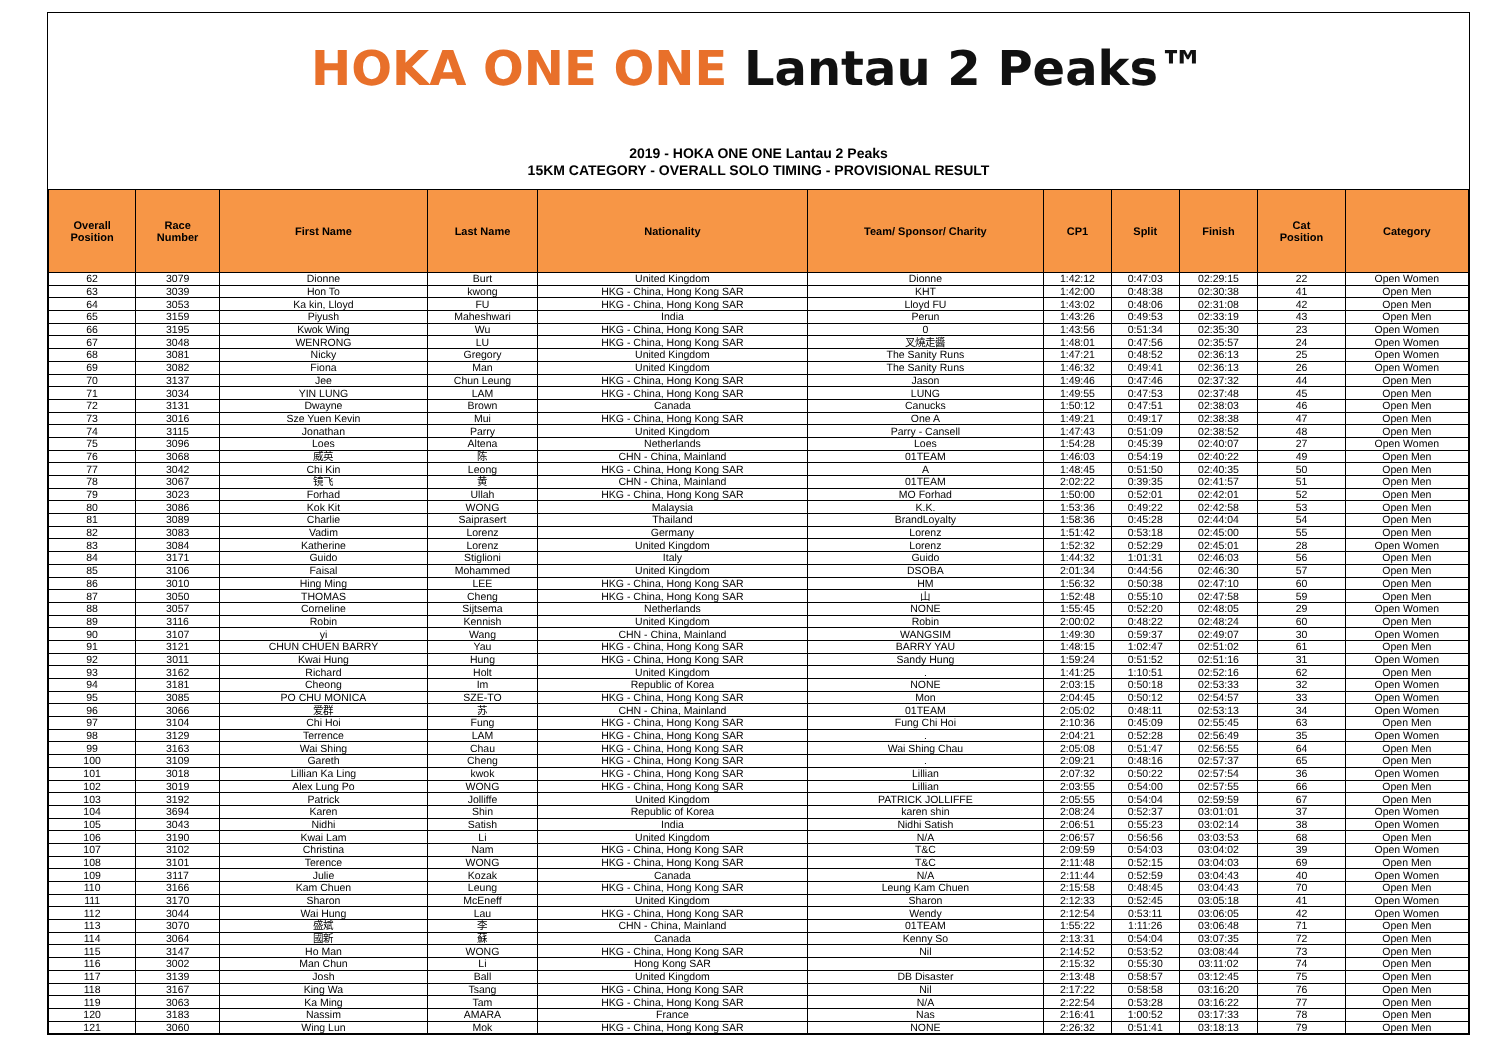HOKA ONE ONE Lantau 2 Peaks™
2019 - HOKA ONE ONE Lantau 2 Peaks
15KM CATEGORY - OVERALL SOLO TIMING - PROVISIONAL RESULT
| Overall Position | Race Number | First Name | Last Name | Nationality | Team/ Sponsor/ Charity | CP1 | Split | Finish | Cat Position | Category |
| --- | --- | --- | --- | --- | --- | --- | --- | --- | --- | --- |
| 62 | 3079 | Dionne | Burt | United Kingdom | Dionne | 1:42:12 | 0:47:03 | 02:29:15 | 22 | Open Women |
| 63 | 3039 | Hon To | kwong | HKG - China, Hong Kong SAR | KHT | 1:42:00 | 0:48:38 | 02:30:38 | 41 | Open Men |
| 64 | 3053 | Ka kin, Lloyd | FU | HKG - China, Hong Kong SAR | Lloyd FU | 1:43:02 | 0:48:06 | 02:31:08 | 42 | Open Men |
| 65 | 3159 | Piyush | Maheshwari | India | Perun | 1:43:26 | 0:49:53 | 02:33:19 | 43 | Open Men |
| 66 | 3195 | Kwok Wing | Wu | HKG - China, Hong Kong SAR | 0 | 1:43:56 | 0:51:34 | 02:35:30 | 23 | Open Women |
| 67 | 3048 | WENRONG | LU | HKG - China, Hong Kong SAR | 叉燒走醬 | 1:48:01 | 0:47:56 | 02:35:57 | 24 | Open Women |
| 68 | 3081 | Nicky | Gregory | United Kingdom | The Sanity Runs | 1:47:21 | 0:48:52 | 02:36:13 | 25 | Open Women |
| 69 | 3082 | Fiona | Man | United Kingdom | The Sanity Runs | 1:46:32 | 0:49:41 | 02:36:13 | 26 | Open Women |
| 70 | 3137 | Jee | Chun Leung | HKG - China, Hong Kong SAR | Jason | 1:49:46 | 0:47:46 | 02:37:32 | 44 | Open Men |
| 71 | 3034 | YIN LUNG | LAM | HKG - China, Hong Kong SAR | LUNG | 1:49:55 | 0:47:53 | 02:37:48 | 45 | Open Men |
| 72 | 3131 | Dwayne | Brown | Canada | Canucks | 1:50:12 | 0:47:51 | 02:38:03 | 46 | Open Men |
| 73 | 3016 | Sze Yuen Kevin | Mui | HKG - China, Hong Kong SAR | One A | 1:49:21 | 0:49:17 | 02:38:38 | 47 | Open Men |
| 74 | 3115 | Jonathan | Parry | United Kingdom | Parry - Cansell | 1:47:43 | 0:51:09 | 02:38:52 | 48 | Open Men |
| 75 | 3096 | Loes | Altena | Netherlands | Loes | 1:54:28 | 0:45:39 | 02:40:07 | 27 | Open Women |
| 76 | 3068 | 威英 | 陈 | CHN - China, Mainland | 01TEAM | 1:46:03 | 0:54:19 | 02:40:22 | 49 | Open Men |
| 77 | 3042 | Chi Kin | Leong | HKG - China, Hong Kong SAR | A | 1:48:45 | 0:51:50 | 02:40:35 | 50 | Open Men |
| 78 | 3067 | 镜飞 | 黄 | CHN - China, Mainland | 01TEAM | 2:02:22 | 0:39:35 | 02:41:57 | 51 | Open Men |
| 79 | 3023 | Forhad | Ullah | HKG - China, Hong Kong SAR | MO Forhad | 1:50:00 | 0:52:01 | 02:42:01 | 52 | Open Men |
| 80 | 3086 | Kok Kit | WONG | Malaysia | K.K. | 1:53:36 | 0:49:22 | 02:42:58 | 53 | Open Men |
| 81 | 3089 | Charlie | Saiprasert | Thailand | BrandLoyalty | 1:58:36 | 0:45:28 | 02:44:04 | 54 | Open Men |
| 82 | 3083 | Vadim | Lorenz | Germany | Lorenz | 1:51:42 | 0:53:18 | 02:45:00 | 55 | Open Men |
| 83 | 3084 | Katherine | Lorenz | United Kingdom | Lorenz | 1:52:32 | 0:52:29 | 02:45:01 | 28 | Open Women |
| 84 | 3171 | Guido | Stiglioni | Italy | Guido | 1:44:32 | 1:01:31 | 02:46:03 | 56 | Open Men |
| 85 | 3106 | Faisal | Mohammed | United Kingdom | DSOBA | 2:01:34 | 0:44:56 | 02:46:30 | 57 | Open Men |
| 86 | 3010 | Hing Ming | LEE | HKG - China, Hong Kong SAR | HM | 1:56:32 | 0:50:38 | 02:47:10 | 60 | Open Men |
| 87 | 3050 | THOMAS | Cheng | HKG - China, Hong Kong SAR | 山 | 1:52:48 | 0:55:10 | 02:47:58 | 59 | Open Men |
| 88 | 3057 | Corneline | Sijtsema | Netherlands | NONE | 1:55:45 | 0:52:20 | 02:48:05 | 29 | Open Women |
| 89 | 3116 | Robin | Kennish | United Kingdom | Robin | 2:00:02 | 0:48:22 | 02:48:24 | 60 | Open Men |
| 90 | 3107 | yi | Wang | CHN - China, Mainland | WANGSIM | 1:49:30 | 0:59:37 | 02:49:07 | 30 | Open Women |
| 91 | 3121 | CHUN CHUEN BARRY | Yau | HKG - China, Hong Kong SAR | BARRY YAU | 1:48:15 | 1:02:47 | 02:51:02 | 61 | Open Men |
| 92 | 3011 | Kwai Hung | Hung | HKG - China, Hong Kong SAR | Sandy Hung | 1:59:24 | 0:51:52 | 02:51:16 | 31 | Open Women |
| 93 | 3162 | Richard | Holt | United Kingdom | . | 1:41:25 | 1:10:51 | 02:52:16 | 62 | Open Men |
| 94 | 3181 | Cheong | Im | Republic of Korea | NONE | 2:03:15 | 0:50:18 | 02:53:33 | 32 | Open Women |
| 95 | 3085 | PO CHU MONICA | SZE-TO | HKG - China, Hong Kong SAR | Mon | 2:04:45 | 0:50:12 | 02:54:57 | 33 | Open Women |
| 96 | 3066 | 爱群 | 苏 | CHN - China, Mainland | 01TEAM | 2:05:02 | 0:48:11 | 02:53:13 | 34 | Open Women |
| 97 | 3104 | Chi Hoi | Fung | HKG - China, Hong Kong SAR | Fung Chi Hoi | 2:10:36 | 0:45:09 | 02:55:45 | 63 | Open Men |
| 98 | 3129 | Terrence | LAM | HKG - China, Hong Kong SAR | . | 2:04:21 | 0:52:28 | 02:56:49 | 35 | Open Women |
| 99 | 3163 | Wai Shing | Chau | HKG - China, Hong Kong SAR | Wai Shing Chau | 2:05:08 | 0:51:47 | 02:56:55 | 64 | Open Men |
| 100 | 3109 | Gareth | Cheng | HKG - China, Hong Kong SAR | . | 2:09:21 | 0:48:16 | 02:57:37 | 65 | Open Men |
| 101 | 3018 | Lillian Ka Ling | kwok | HKG - China, Hong Kong SAR | Lillian | 2:07:32 | 0:50:22 | 02:57:54 | 36 | Open Women |
| 102 | 3019 | Alex Lung Po | WONG | HKG - China, Hong Kong SAR | Lillian | 2:03:55 | 0:54:00 | 02:57:55 | 66 | Open Men |
| 103 | 3192 | Patrick | Jolliffe | United Kingdom | PATRICK JOLLIFFE | 2:05:55 | 0:54:04 | 02:59:59 | 67 | Open Men |
| 104 | 3694 | Karen | Shin | Republic of Korea | karen shin | 2:08:24 | 0:52:37 | 03:01:01 | 37 | Open Women |
| 105 | 3043 | Nidhi | Satish | India | Nidhi Satish | 2:06:51 | 0:55:23 | 03:02:14 | 38 | Open Women |
| 106 | 3190 | Kwai Lam | Li | United Kingdom | N/A | 2:06:57 | 0:56:56 | 03:03:53 | 68 | Open Men |
| 107 | 3102 | Christina | Nam | HKG - China, Hong Kong SAR | T&C | 2:09:59 | 0:54:03 | 03:04:02 | 39 | Open Women |
| 108 | 3101 | Terence | WONG | HKG - China, Hong Kong SAR | T&C | 2:11:48 | 0:52:15 | 03:04:03 | 69 | Open Men |
| 109 | 3117 | Julie | Kozak | Canada | N/A | 2:11:44 | 0:52:59 | 03:04:43 | 40 | Open Women |
| 110 | 3166 | Kam Chuen | Leung | HKG - China, Hong Kong SAR | Leung Kam Chuen | 2:15:58 | 0:48:45 | 03:04:43 | 70 | Open Men |
| 111 | 3170 | Sharon | McEneff | United Kingdom | Sharon | 2:12:33 | 0:52:45 | 03:05:18 | 41 | Open Women |
| 112 | 3044 | Wai Hung | Lau | HKG - China, Hong Kong SAR | Wendy | 2:12:54 | 0:53:11 | 03:06:05 | 42 | Open Women |
| 113 | 3070 | 盛斌 | 李 | CHN - China, Mainland | 01TEAM | 1:55:22 | 1:11:26 | 03:06:48 | 71 | Open Men |
| 114 | 3064 | 國新 | 蘇 | Canada | Kenny So | 2:13:31 | 0:54:04 | 03:07:35 | 72 | Open Men |
| 115 | 3147 | Ho Man | WONG | HKG - China, Hong Kong SAR | Nil | 2:14:52 | 0:53:52 | 03:08:44 | 73 | Open Men |
| 116 | 3002 | Man Chun | Li | Hong Kong SAR | | 2:15:32 | 0:55:30 | 03:11:02 | 74 | Open Men |
| 117 | 3139 | Josh | Ball | United Kingdom | DB Disaster | 2:13:48 | 0:58:57 | 03:12:45 | 75 | Open Men |
| 118 | 3167 | King Wa | Tsang | HKG - China, Hong Kong SAR | Nil | 2:17:22 | 0:58:58 | 03:16:20 | 76 | Open Men |
| 119 | 3063 | Ka Ming | Tam | HKG - China, Hong Kong SAR | N/A | 2:22:54 | 0:53:28 | 03:16:22 | 77 | Open Men |
| 120 | 3183 | Nassim | AMARA | France | Nas | 2:16:41 | 1:00:52 | 03:17:33 | 78 | Open Men |
| 121 | 3060 | Wing Lun | Mok | HKG - China, Hong Kong SAR | NONE | 2:26:32 | 0:51:41 | 03:18:13 | 79 | Open Men |